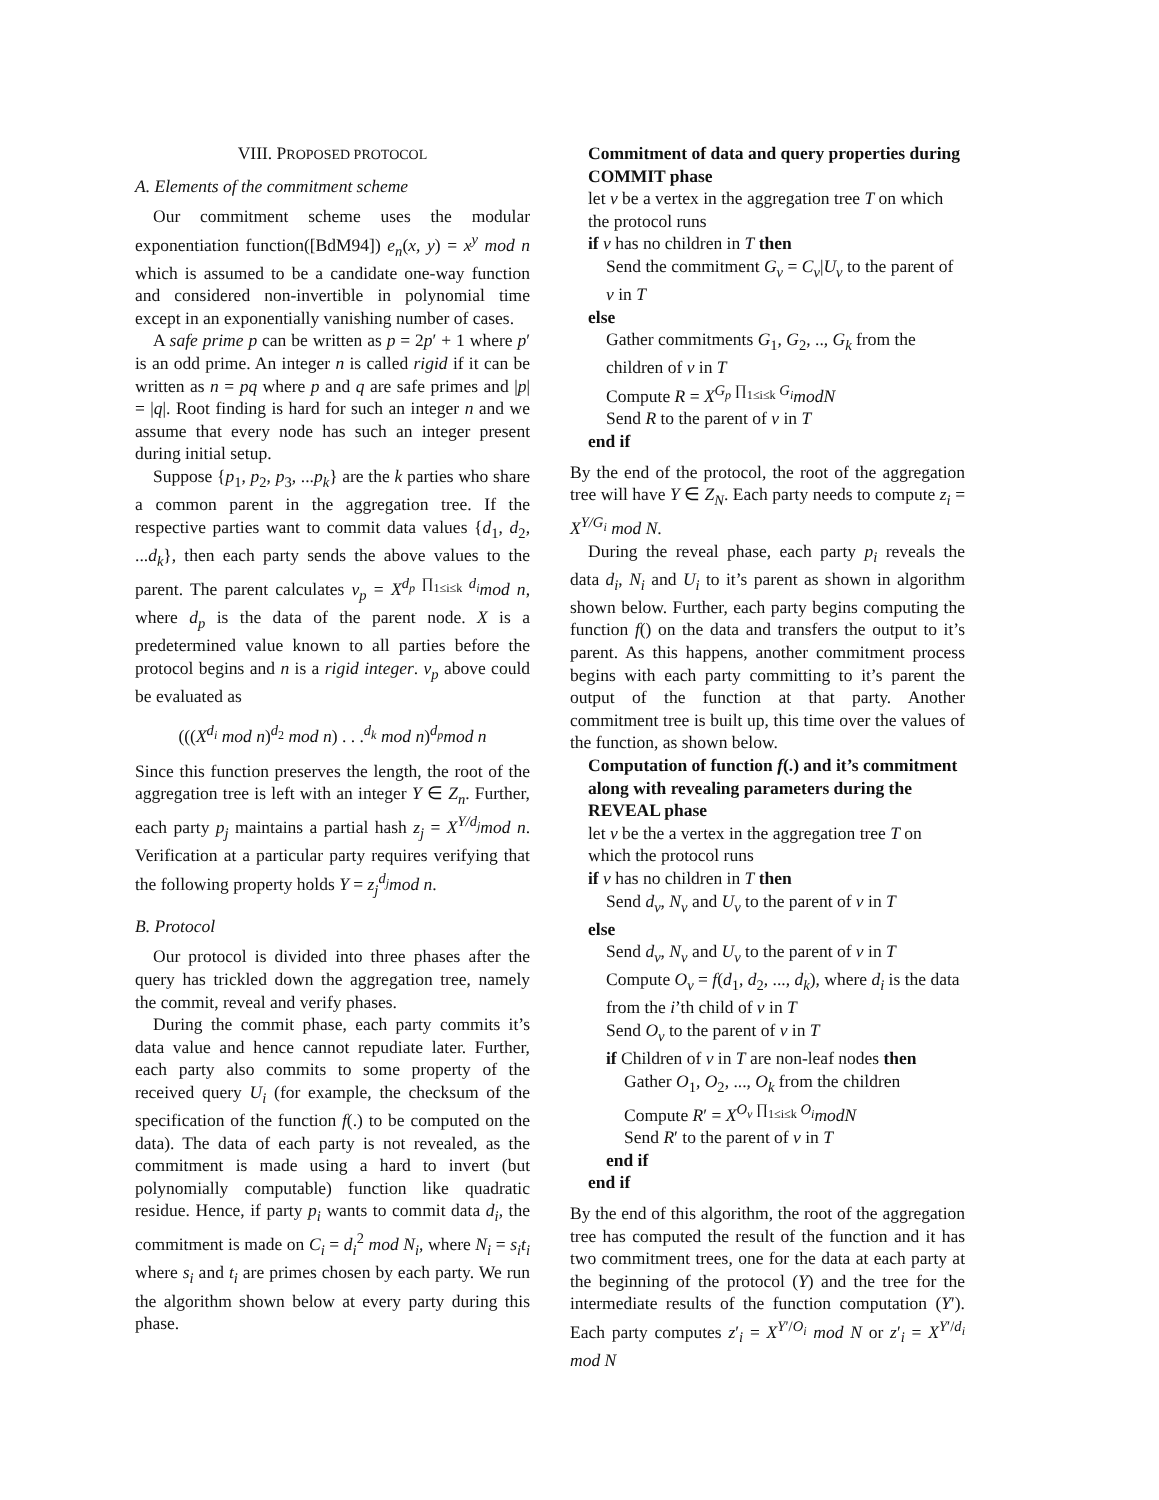VIII. PROPOSED PROTOCOL
A. Elements of the commitment scheme
Our commitment scheme uses the modular exponentiation function([BdM94]) e<sub>n</sub>(x, y) = x<sup>y</sup> mod n which is assumed to be a candidate one-way function and considered non-invertible in polynomial time except in an exponentially vanishing number of cases.
A safe prime p can be written as p = 2p′ + 1 where p′ is an odd prime. An integer n is called rigid if it can be written as n = pq where p and q are safe primes and |p| = |q|. Root finding is hard for such an integer n and we assume that every node has such an integer present during initial setup.
Suppose {p<sub>1</sub>, p<sub>2</sub>, p<sub>3</sub>, ...p<sub>k</sub>} are the k parties who share a common parent in the aggregation tree. If the respective parties want to commit data values {d<sub>1</sub>, d<sub>2</sub>, ...d<sub>k</sub>}, then each party sends the above values to the parent. The parent calculates v<sub>p</sub> = X<sup>d<sub>p</sub> ∏<sub>1≤i≤k</sub> d<sub>i</sub></sup>mod n, where d<sub>p</sub> is the data of the parent node. X is a predetermined value known to all parties before the protocol begins and n is a rigid integer. v<sub>p</sub> above could be evaluated as
(((X<sup>d<sub>i</sub></sup> mod n)<sup>d<sub>2</sub></sup> mod n) . . .<sup>d<sub>k</sub></sup> mod n)<sup>d<sub>p</sub></sup>mod n
Since this function preserves the length, the root of the aggregation tree is left with an integer Y ∈ Z<sub>n</sub>. Further, each party p<sub>j</sub> maintains a partial hash z<sub>j</sub> = X<sup>Y/d<sub>j</sub></sup>mod n. Verification at a particular party requires verifying that the following property holds Y = z<sub>j</sub><sup>d<sub>j</sub></sup>mod n.
B. Protocol
Our protocol is divided into three phases after the query has trickled down the aggregation tree, namely the commit, reveal and verify phases.
During the commit phase, each party commits it’s data value and hence cannot repudiate later. Further, each party also commits to some property of the received query U<sub>i</sub> (for example, the checksum of the specification of the function f(.) to be computed on the data). The data of each party is not revealed, as the commitment is made using a hard to invert (but polynomially computable) function like quadratic residue. Hence, if party p<sub>i</sub> wants to commit data d<sub>i</sub>, the commitment is made on C<sub>i</sub> = d<sub>i</sub><sup>2</sup> mod N<sub>i</sub>, where N<sub>i</sub> = s<sub>i</sub>t<sub>i</sub> where s<sub>i</sub> and t<sub>i</sub> are primes chosen by each party. We run the algorithm shown below at every party during this phase.
Commitment of data and query properties during COMMIT phase
let v be a vertex in the aggregation tree T on which the protocol runs
if v has no children in T then
Send the commitment G<sub>v</sub> = C<sub>v</sub>|U<sub>v</sub> to the parent of v in T
else
Gather commitments G<sub>1</sub>, G<sub>2</sub>, .., G<sub>k</sub> from the children of v in T
Compute R = X<sup>G<sub>p</sub> ∏<sub>1≤i≤k</sub> G<sub>i</sub></sup>modN
Send R to the parent of v in T
end if
By the end of the protocol, the root of the aggregation tree will have Y ∈ Z<sub>N</sub>. Each party needs to compute z<sub>i</sub> = X<sup>Y/G<sub>i</sub></sup> mod N.
During the reveal phase, each party p<sub>i</sub> reveals the data d<sub>i</sub>, N<sub>i</sub> and U<sub>i</sub> to it’s parent as shown in algorithm shown below. Further, each party begins computing the function f() on the data and transfers the output to it’s parent. As this happens, another commitment process begins with each party committing to it’s parent the output of the function at that party. Another commitment tree is built up, this time over the values of the function, as shown below.
Computation of function f(.) and it’s commitment along with revealing parameters during the REVEAL phase
let v be the a vertex in the aggregation tree T on which the protocol runs
if v has no children in T then
Send d<sub>v</sub>, N<sub>v</sub> and U<sub>v</sub> to the parent of v in T
else
Send d<sub>v</sub>, N<sub>v</sub> and U<sub>v</sub> to the parent of v in T
Compute O<sub>v</sub> = f(d<sub>1</sub>, d<sub>2</sub>, ..., d<sub>k</sub>), where d<sub>i</sub> is the data from the i’th child of v in T
Send O<sub>v</sub> to the parent of v in T
if Children of v in T are non-leaf nodes then
Gather O<sub>1</sub>, O<sub>2</sub>, ..., O<sub>k</sub> from the children
Compute R′ = X<sup>O<sub>v</sub> ∏<sub>1≤i≤k</sub> O<sub>i</sub></sup>modN
Send R′ to the parent of v in T
end if
end if
By the end of this algorithm, the root of the aggregation tree has computed the result of the function and it has two commitment trees, one for the data at each party at the beginning of the protocol (Y) and the tree for the intermediate results of the function computation (Y′). Each party computes z′<sub>i</sub> = X<sup>Y′/O<sub>i</sub></sup> mod N or z′<sub>i</sub> = X<sup>Y′/d<sub>i</sub></sup> mod N